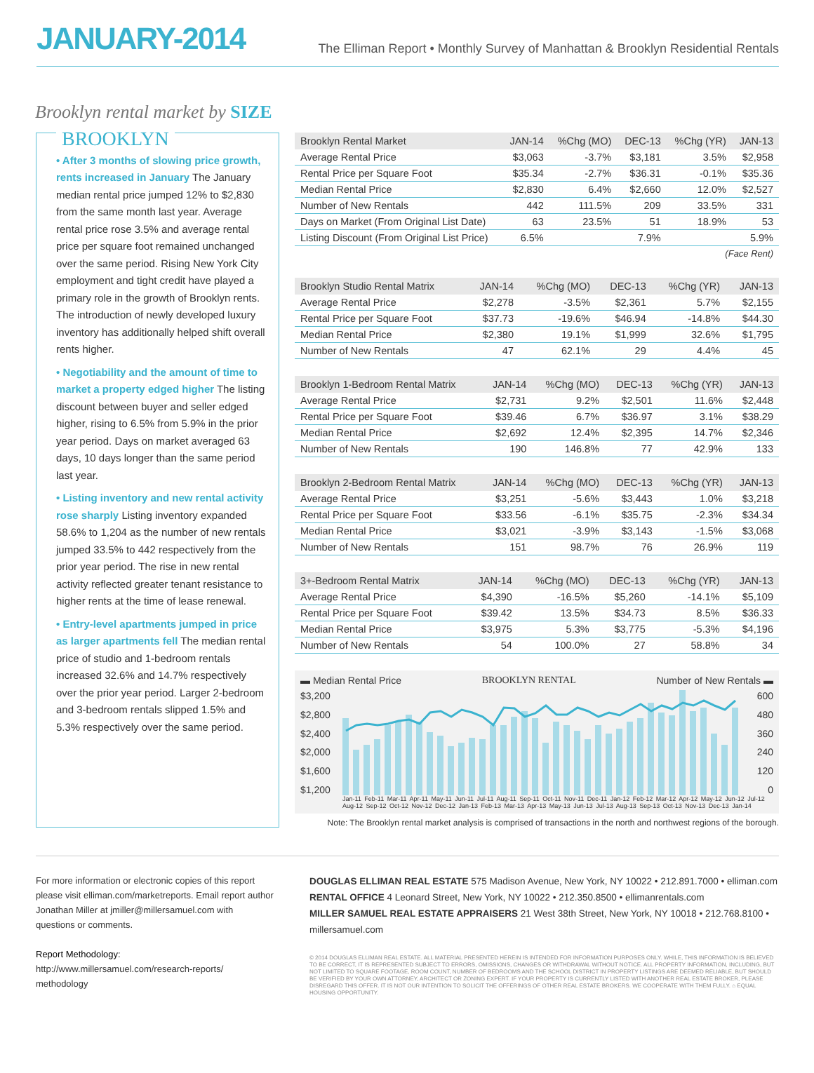JANUARY-2014
The Elliman Report • Monthly Survey of Manhattan & Brooklyn Residential Rentals
Brooklyn rental market by SIZE
BROOKLYN
• After 3 months of slowing price growth, rents increased in January The January median rental price jumped 12% to $2,830 from the same month last year. Average rental price rose 3.5% and average rental price per square foot remained unchanged over the same period. Rising New York City employment and tight credit have played a primary role in the growth of Brooklyn rents. The introduction of newly developed luxury inventory has additionally helped shift overall rents higher.
• Negotiability and the amount of time to market a property edged higher The listing discount between buyer and seller edged higher, rising to 6.5% from 5.9% in the prior year period. Days on market averaged 63 days, 10 days longer than the same period last year.
• Listing inventory and new rental activity rose sharply Listing inventory expanded 58.6% to 1,204 as the number of new rentals jumped 33.5% to 442 respectively from the prior year period. The rise in new rental activity reflected greater tenant resistance to higher rents at the time of lease renewal.
• Entry-level apartments jumped in price as larger apartments fell The median rental price of studio and 1-bedroom rentals increased 32.6% and 14.7% respectively over the prior year period. Larger 2-bedroom and 3-bedroom rentals slipped 1.5% and 5.3% respectively over the same period.
| Brooklyn Rental Market | JAN-14 | %Chg (MO) | DEC-13 | %Chg (YR) | JAN-13 |
| --- | --- | --- | --- | --- | --- |
| Average Rental Price | $3,063 | -3.7% | $3,181 | 3.5% | $2,958 |
| Rental Price per Square Foot | $35.34 | -2.7% | $36.31 | -0.1% | $35.36 |
| Median Rental Price | $2,830 | 6.4% | $2,660 | 12.0% | $2,527 |
| Number of New Rentals | 442 | 111.5% | 209 | 33.5% | 331 |
| Days on Market (From Original List Date) | 63 | 23.5% | 51 | 18.9% | 53 |
| Listing Discount (From Original List Price) | 6.5% | | 7.9% | | 5.9% |
| (Face Rent) | | | | | |
| Brooklyn Studio Rental Matrix | JAN-14 | %Chg (MO) | DEC-13 | %Chg (YR) | JAN-13 |
| --- | --- | --- | --- | --- | --- |
| Average Rental Price | $2,278 | -3.5% | $2,361 | 5.7% | $2,155 |
| Rental Price per Square Foot | $37.73 | -19.6% | $46.94 | -14.8% | $44.30 |
| Median Rental Price | $2,380 | 19.1% | $1,999 | 32.6% | $1,795 |
| Number of New Rentals | 47 | 62.1% | 29 | 4.4% | 45 |
| Brooklyn 1-Bedroom Rental Matrix | JAN-14 | %Chg (MO) | DEC-13 | %Chg (YR) | JAN-13 |
| --- | --- | --- | --- | --- | --- |
| Average Rental Price | $2,731 | 9.2% | $2,501 | 11.6% | $2,448 |
| Rental Price per Square Foot | $39.46 | 6.7% | $36.97 | 3.1% | $38.29 |
| Median Rental Price | $2,692 | 12.4% | $2,395 | 14.7% | $2,346 |
| Number of New Rentals | 190 | 146.8% | 77 | 42.9% | 133 |
| Brooklyn 2-Bedroom Rental Matrix | JAN-14 | %Chg (MO) | DEC-13 | %Chg (YR) | JAN-13 |
| --- | --- | --- | --- | --- | --- |
| Average Rental Price | $3,251 | -5.6% | $3,443 | 1.0% | $3,218 |
| Rental Price per Square Foot | $33.56 | -6.1% | $35.75 | -2.3% | $34.34 |
| Median Rental Price | $3,021 | -3.9% | $3,143 | -1.5% | $3,068 |
| Number of New Rentals | 151 | 98.7% | 76 | 26.9% | 119 |
| 3+-Bedroom Rental Matrix | JAN-14 | %Chg (MO) | DEC-13 | %Chg (YR) | JAN-13 |
| --- | --- | --- | --- | --- | --- |
| Average Rental Price | $4,390 | -16.5% | $5,260 | -14.1% | $5,109 |
| Rental Price per Square Foot | $39.42 | 13.5% | $34.73 | 8.5% | $36.33 |
| Median Rental Price | $3,975 | 5.3% | $3,775 | -5.3% | $4,196 |
| Number of New Rentals | 54 | 100.0% | 27 | 58.8% | 34 |
▬ Median Rental Price BROOKLYN RENTAL Number of New Rentals ▬
$3,200
$2,800
$2,400
$2,000
$1,600
$1,200
600
480
360
240
120
0
Jan-11 Feb-11 Mar-11 Apr-11 May-11 Jun-11 Jul-11 Aug-11 Sep-11 Oct-11 Nov-11 Dec-11 Jan-12 Feb-12 Mar-12 Apr-12 May-12 Jun-12 Jul-12 Aug-12 Sep-12 Oct-12 Nov-12 Dec-12 Jan-13 Feb-13 Mar-13 Apr-13 May-13 Jun-13 Jul-13 Aug-13 Sep-13 Oct-13 Nov-13 Dec-13 Jan-14
Note: The Brooklyn rental market analysis is comprised of transactions in the north and northwest regions of the borough.
For more information or electronic copies of this report please visit elliman.com/marketreports. Email report author Jonathan Miller at jmiller@millersamuel.com with questions or comments.
Report Methodology:
http://www.millersamuel.com/research-reports/ methodology
DOUGLAS ELLIMAN REAL ESTATE 575 Madison Avenue, New York, NY 10022 • 212.891.7000 • elliman.com
RENTAL OFFICE 4 Leonard Street, New York, NY 10022 • 212.350.8500 • ellimanrentals.com
MILLER SAMUEL REAL ESTATE APPRAISERS 21 West 38th Street, New York, NY 10018 • 212.768.8100 • millersamuel.com
© 2014 DOUGLAS ELLIMAN REAL ESTATE. ALL MATERIAL PRESENTED HEREIN IS INTENDED FOR INFORMATION PURPOSES ONLY. WHILE, THIS INFORMATION IS BELIEVED TO BE CORRECT, IT IS REPRESENTED SUBJECT TO ERRORS, OMISSIONS, CHANGES OR WITHDRAWAL WITHOUT NOTICE. ALL PROPERTY INFORMATION, INCLUDING, BUT NOT LIMITED TO SQUARE FOOTAGE, ROOM COUNT, NUMBER OF BEDROOMS AND THE SCHOOL DISTRICT IN PROPERTY LISTINGS ARE DEEMED RELIABLE, BUT SHOULD BE VERIFIED BY YOUR OWN ATTORNEY, ARCHITECT OR ZONING EXPERT. IF YOUR PROPERTY IS CURRENTLY LISTED WITH ANOTHER REAL ESTATE BROKER, PLEASE DISREGARD THIS OFFER. IT IS NOT OUR INTENTION TO SOLICIT THE OFFERINGS OF OTHER REAL ESTATE BROKERS. WE COOPERATE WITH THEM FULLY. ⌂ EQUAL HOUSING OPPORTUNITY.